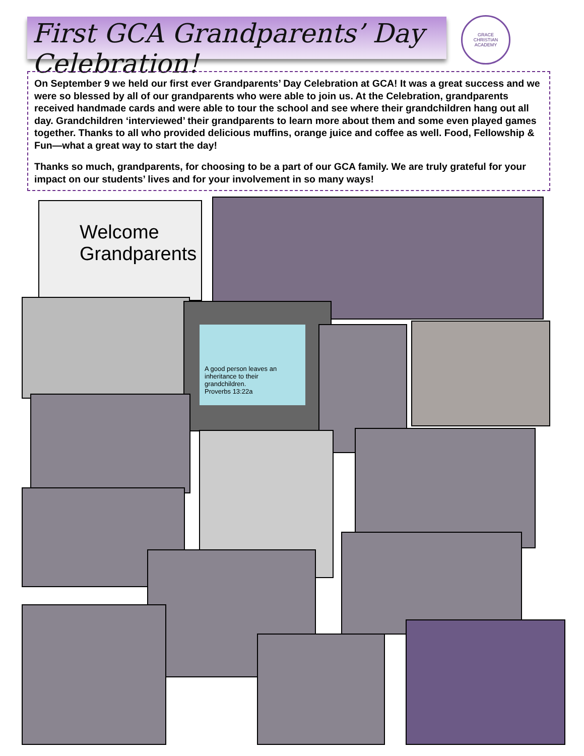First GCA Grandparents’ Day Celebration!
GRACE
CHRISTIAN ACADEMY
On September 9 we held our first ever Grandparents’ Day Celebration at GCA! It was a great success and we were so blessed by all of our grandparents who were able to join us. At the Celebration, grandparents received handmade cards and were able to tour the school and see where their grandchildren hang out all day. Grandchildren ‘interviewed’ their grandparents to learn more about them and some even played games together. Thanks to all who provided delicious muffins, orange juice and coffee as well. Food, Fellowship & Fun—what a great way to start the day!
Thanks so much, grandparents, for choosing to be a part of our GCA family. We are truly grateful for your impact on our students’ lives and for your involvement in so many ways!
Welcome
Grandparents
A good person leaves an inheritance to their grandchildren.
Proverbs 13:22a